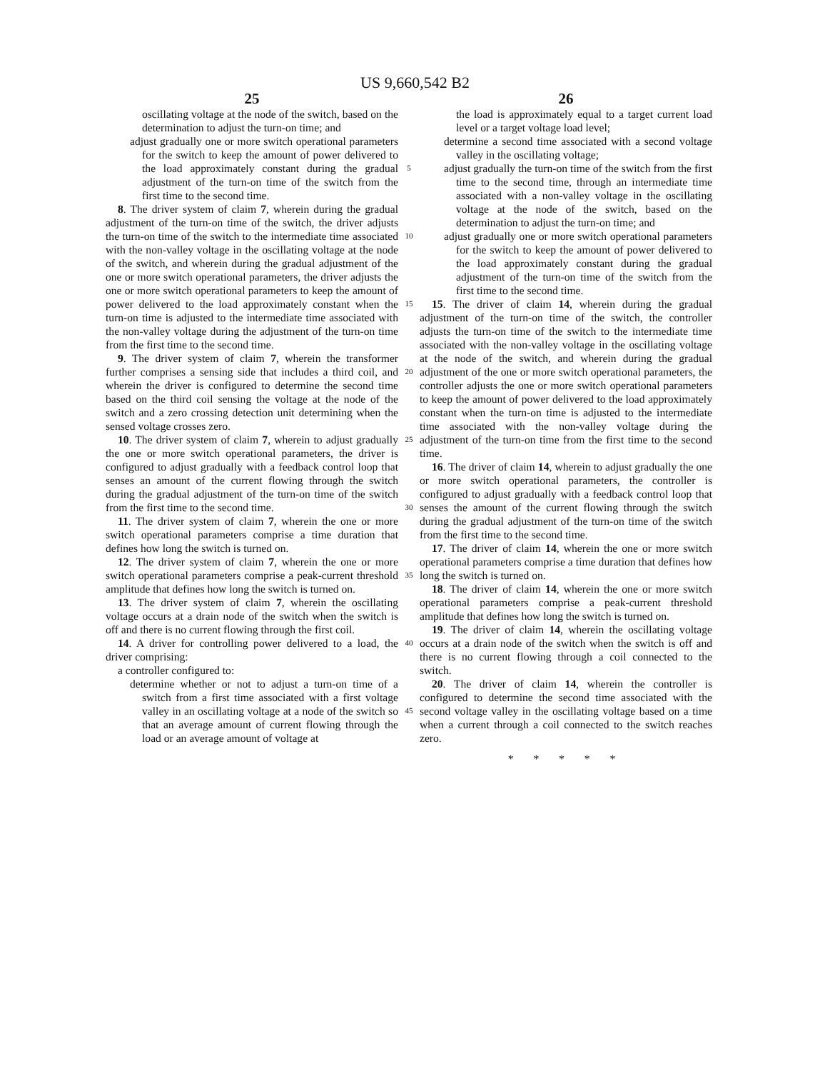US 9,660,542 B2
25
oscillating voltage at the node of the switch, based on the determination to adjust the turn-on time; and
adjust gradually one or more switch operational parameters for the switch to keep the amount of power delivered to the load approximately constant during the gradual adjustment of the turn-on time of the switch from the first time to the second time.
8. The driver system of claim 7, wherein during the gradual adjustment of the turn-on time of the switch, the driver adjusts the turn-on time of the switch to the intermediate time associated with the non-valley voltage in the oscillating voltage at the node of the switch, and wherein during the gradual adjustment of the one or more switch operational parameters, the driver adjusts the one or more switch operational parameters to keep the amount of power delivered to the load approximately constant when the turn-on time is adjusted to the intermediate time associated with the non-valley voltage during the adjustment of the turn-on time from the first time to the second time.
9. The driver system of claim 7, wherein the transformer further comprises a sensing side that includes a third coil, and wherein the driver is configured to determine the second time based on the third coil sensing the voltage at the node of the switch and a zero crossing detection unit determining when the sensed voltage crosses zero.
10. The driver system of claim 7, wherein to adjust gradually the one or more switch operational parameters, the driver is configured to adjust gradually with a feedback control loop that senses an amount of the current flowing through the switch during the gradual adjustment of the turn-on time of the switch from the first time to the second time.
11. The driver system of claim 7, wherein the one or more switch operational parameters comprise a time duration that defines how long the switch is turned on.
12. The driver system of claim 7, wherein the one or more switch operational parameters comprise a peak-current threshold amplitude that defines how long the switch is turned on.
13. The driver system of claim 7, wherein the oscillating voltage occurs at a drain node of the switch when the switch is off and there is no current flowing through the first coil.
14. A driver for controlling power delivered to a load, the driver comprising:
a controller configured to:
determine whether or not to adjust a turn-on time of a switch from a first time associated with a first voltage valley in an oscillating voltage at a node of the switch so that an average amount of current flowing through the load or an average amount of voltage at
5
10
15
20
25
30
35
40
45
26
the load is approximately equal to a target current load level or a target voltage load level;
determine a second time associated with a second voltage valley in the oscillating voltage;
adjust gradually the turn-on time of the switch from the first time to the second time, through an intermediate time associated with a non-valley voltage in the oscillating voltage at the node of the switch, based on the determination to adjust the turn-on time; and
adjust gradually one or more switch operational parameters for the switch to keep the amount of power delivered to the load approximately constant during the gradual adjustment of the turn-on time of the switch from the first time to the second time.
15. The driver of claim 14, wherein during the gradual adjustment of the turn-on time of the switch, the controller adjusts the turn-on time of the switch to the intermediate time associated with the non-valley voltage in the oscillating voltage at the node of the switch, and wherein during the gradual adjustment of the one or more switch operational parameters, the controller adjusts the one or more switch operational parameters to keep the amount of power delivered to the load approximately constant when the turn-on time is adjusted to the intermediate time associated with the non-valley voltage during the adjustment of the turn-on time from the first time to the second time.
16. The driver of claim 14, wherein to adjust gradually the one or more switch operational parameters, the controller is configured to adjust gradually with a feedback control loop that senses the amount of the current flowing through the switch during the gradual adjustment of the turn-on time of the switch from the first time to the second time.
17. The driver of claim 14, wherein the one or more switch operational parameters comprise a time duration that defines how long the switch is turned on.
18. The driver of claim 14, wherein the one or more switch operational parameters comprise a peak-current threshold amplitude that defines how long the switch is turned on.
19. The driver of claim 14, wherein the oscillating voltage occurs at a drain node of the switch when the switch is off and there is no current flowing through a coil connected to the switch.
20. The driver of claim 14, wherein the controller is configured to determine the second time associated with the second voltage valley in the oscillating voltage based on a time when a current through a coil connected to the switch reaches zero.
* * * * *